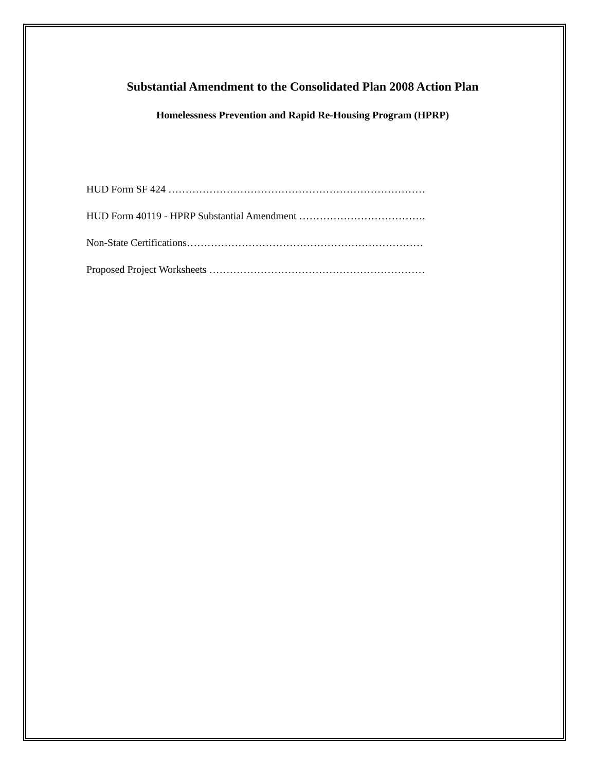Substantial Amendment to the Consolidated Plan 2008 Action Plan
Homelessness Prevention and Rapid Re-Housing Program (HPRP)
HUD Form SF 424 …………………………………………………………………
HUD Form 40119 - HPRP Substantial Amendment ……………………………….
Non-State Certifications……………………………………………………………
Proposed Project Worksheets ………………………………………………………